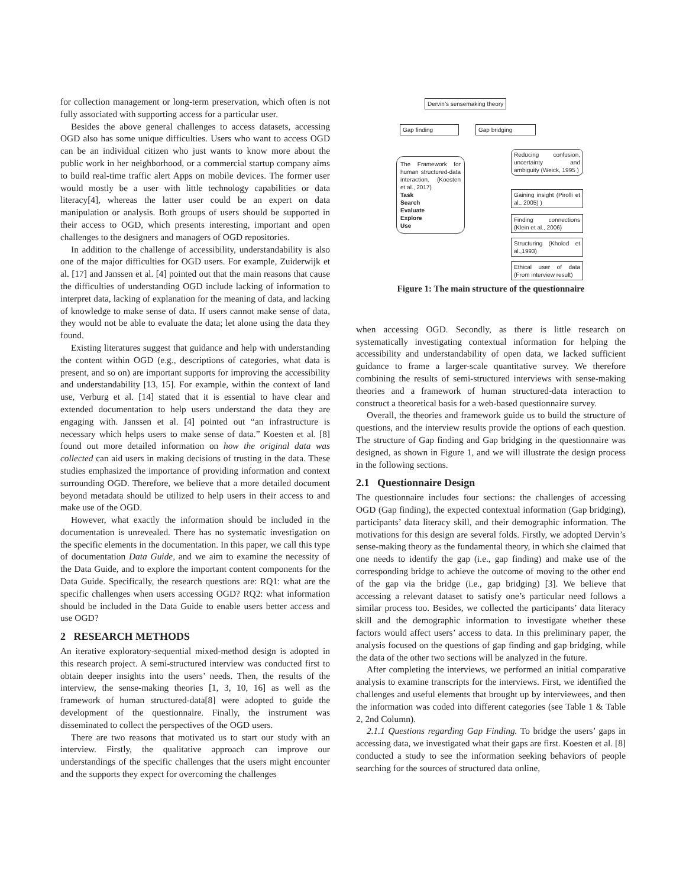for collection management or long-term preservation, which often is not fully associated with supporting access for a particular user.
Besides the above general challenges to access datasets, accessing OGD also has some unique difficulties. Users who want to access OGD can be an individual citizen who just wants to know more about the public work in her neighborhood, or a commercial startup company aims to build real-time traffic alert Apps on mobile devices. The former user would mostly be a user with little technology capabilities or data literacy[4], whereas the latter user could be an expert on data manipulation or analysis. Both groups of users should be supported in their access to OGD, which presents interesting, important and open challenges to the designers and managers of OGD repositories.
In addition to the challenge of accessibility, understandability is also one of the major difficulties for OGD users. For example, Zuiderwijk et al. [17] and Janssen et al. [4] pointed out that the main reasons that cause the difficulties of understanding OGD include lacking of information to interpret data, lacking of explanation for the meaning of data, and lacking of knowledge to make sense of data. If users cannot make sense of data, they would not be able to evaluate the data; let alone using the data they found.
Existing literatures suggest that guidance and help with understanding the content within OGD (e.g., descriptions of categories, what data is present, and so on) are important supports for improving the accessibility and understandability [13, 15]. For example, within the context of land use, Verburg et al. [14] stated that it is essential to have clear and extended documentation to help users understand the data they are engaging with. Janssen et al. [4] pointed out “an infrastructure is necessary which helps users to make sense of data.” Koesten et al. [8] found out more detailed information on how the original data was collected can aid users in making decisions of trusting in the data. These studies emphasized the importance of providing information and context surrounding OGD. Therefore, we believe that a more detailed document beyond metadata should be utilized to help users in their access to and make use of the OGD.
However, what exactly the information should be included in the documentation is unrevealed. There has no systematic investigation on the specific elements in the documentation. In this paper, we call this type of documentation Data Guide, and we aim to examine the necessity of the Data Guide, and to explore the important content components for the Data Guide. Specifically, the research questions are: RQ1: what are the specific challenges when users accessing OGD? RQ2: what information should be included in the Data Guide to enable users better access and use OGD?
2 RESEARCH METHODS
An iterative exploratory-sequential mixed-method design is adopted in this research project. A semi-structured interview was conducted first to obtain deeper insights into the users’ needs. Then, the results of the interview, the sense-making theories [1, 3, 10, 16] as well as the framework of human structured-data[8] were adopted to guide the development of the questionnaire. Finally, the instrument was disseminated to collect the perspectives of the OGD users.
There are two reasons that motivated us to start our study with an interview. Firstly, the qualitative approach can improve our understandings of the specific challenges that the users might encounter and the supports they expect for overcoming the challenges
Dervin’s sensemaking theory
Gap finding Gap bridging
The Framework for human structured-data interaction. (Koesten et al., 2017)
Task
Search
Evaluate
Explore
Use
Reducing confusion, uncertainty and ambiguity (Weick, 1995 )
Gaining insight (Pirolli et al., 2005) )
Finding connections (Klein et al., 2006)
Structuring (Kholod et al.,1993)
Ethical user of data (From interview result)
Figure 1: The main structure of the questionnaire
when accessing OGD. Secondly, as there is little research on systematically investigating contextual information for helping the accessibility and understandability of open data, we lacked sufficient guidance to frame a larger-scale quantitative survey. We therefore combining the results of semi-structured interviews with sense-making theories and a framework of human structured-data interaction to construct a theoretical basis for a web-based questionnaire survey.
Overall, the theories and framework guide us to build the structure of questions, and the interview results provide the options of each question. The structure of Gap finding and Gap bridging in the questionnaire was designed, as shown in Figure 1, and we will illustrate the design process in the following sections.
2.1 Questionnaire Design
The questionnaire includes four sections: the challenges of accessing OGD (Gap finding), the expected contextual information (Gap bridging), participants’ data literacy skill, and their demographic information. The motivations for this design are several folds. Firstly, we adopted Dervin’s sense-making theory as the fundamental theory, in which she claimed that one needs to identify the gap (i.e., gap finding) and make use of the corresponding bridge to achieve the outcome of moving to the other end of the gap via the bridge (i.e., gap bridging) [3]. We believe that accessing a relevant dataset to satisfy one’s particular need follows a similar process too. Besides, we collected the participants’ data literacy skill and the demographic information to investigate whether these factors would affect users’ access to data. In this preliminary paper, the analysis focused on the questions of gap finding and gap bridging, while the data of the other two sections will be analyzed in the future.
After completing the interviews, we performed an initial comparative analysis to examine transcripts for the interviews. First, we identified the challenges and useful elements that brought up by interviewees, and then the information was coded into different categories (see Table 1 & Table 2, 2nd Column).
2.1.1 Questions regarding Gap Finding. To bridge the users’ gaps in accessing data, we investigated what their gaps are first. Koesten et al. [8] conducted a study to see the information seeking behaviors of people searching for the sources of structured data online,